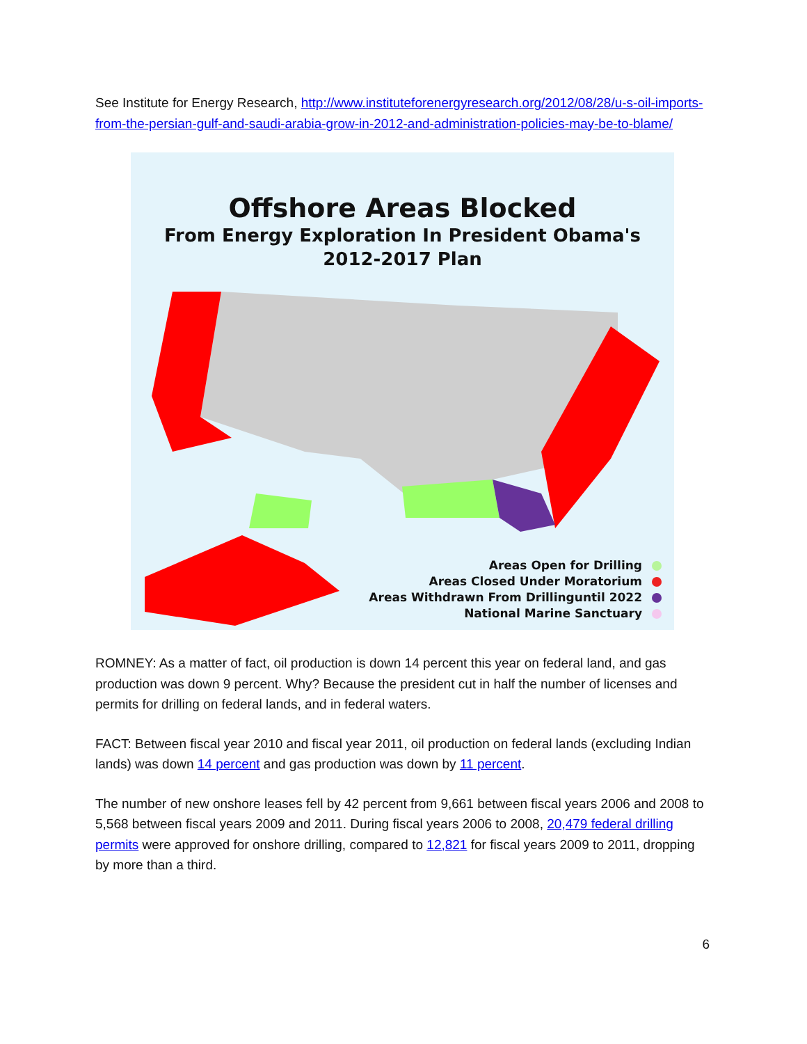See Institute for Energy Research, http://www.instituteforenergyresearch.org/2012/08/28/u-s-oil-imports-from-the-persian-gulf-and-saudi-arabia-grow-in-2012-and-administration-policies-may-be-to-blame/
Offshore Areas Blocked
From Energy Exploration In President Obama's
2012-2017 Plan
Areas Open for Drilling
Areas Closed Under Moratorium
Areas Withdrawn From Drillinguntil 2022
National Marine Sanctuary
ROMNEY: As a matter of fact, oil production is down 14 percent this year on federal land, and gas production was down 9 percent. Why? Because the president cut in half the number of licenses and permits for drilling on federal lands, and in federal waters.
FACT: Between fiscal year 2010 and fiscal year 2011, oil production on federal lands (excluding Indian lands) was down 14 percent and gas production was down by 11 percent.
The number of new onshore leases fell by 42 percent from 9,661 between fiscal years 2006 and 2008 to 5,568 between fiscal years 2009 and 2011. During fiscal years 2006 to 2008, 20,479 federal drilling permits were approved for onshore drilling, compared to 12,821 for fiscal years 2009 to 2011, dropping by more than a third.
6